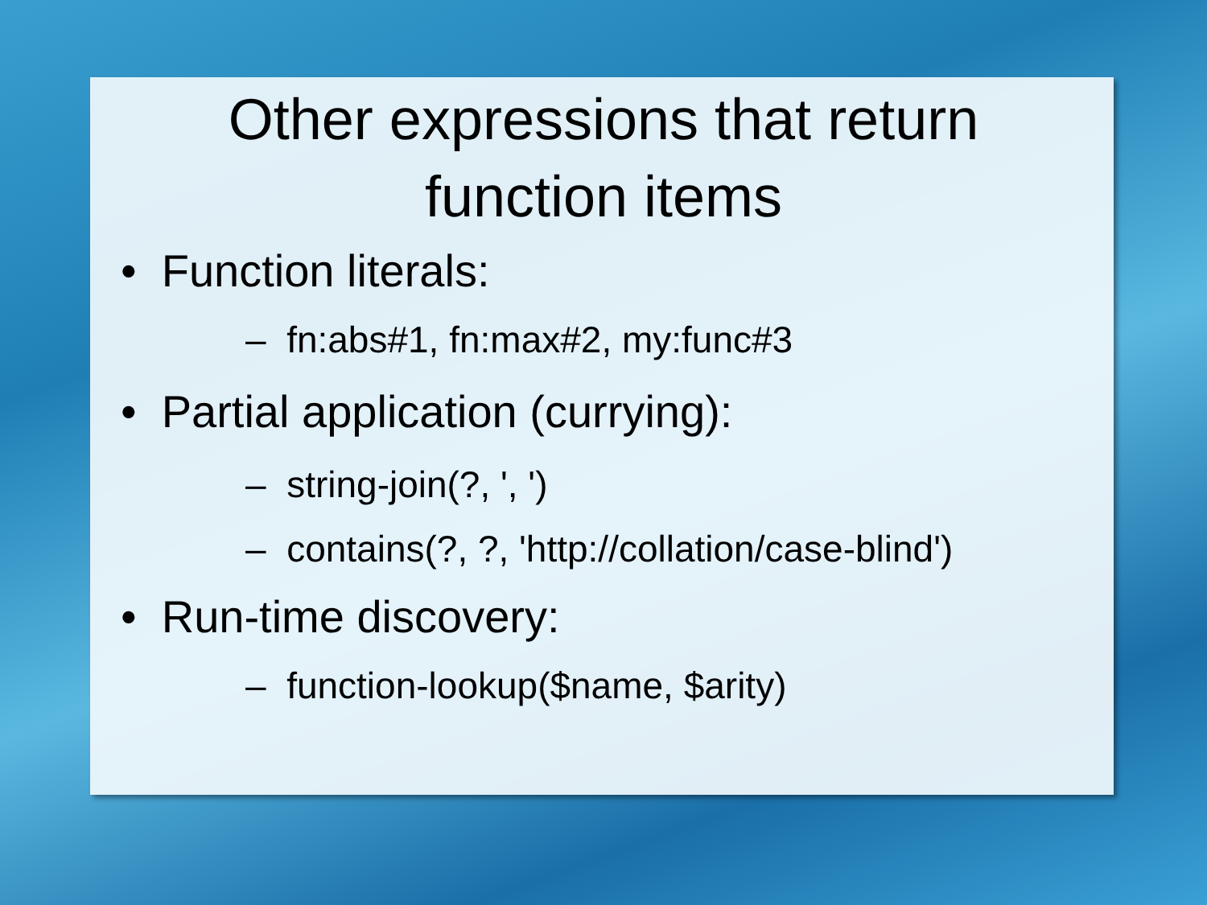Other expressions that return
function items
• Function literals:
– fn:abs#1, fn:max#2, my:func#3
• Partial application (currying):
– string-join(?, ', ')
– contains(?, ?, 'http://collation/case-blind')
• Run-time discovery:
– function-lookup($name, $arity)